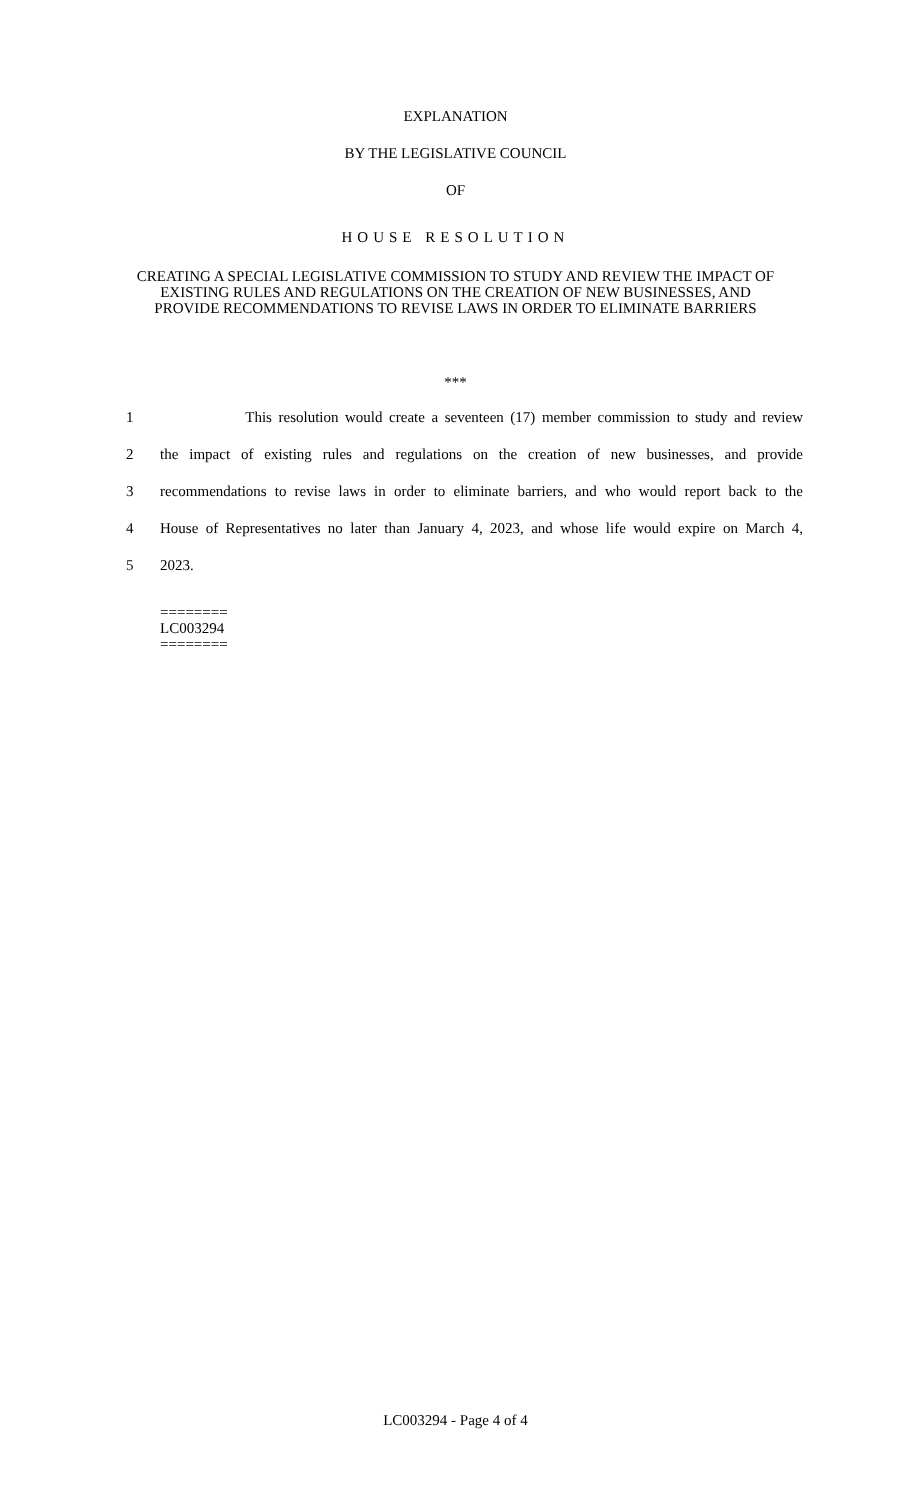EXPLANATION
BY THE LEGISLATIVE COUNCIL
OF
HOUSE RESOLUTION
CREATING A SPECIAL LEGISLATIVE COMMISSION TO STUDY AND REVIEW THE IMPACT OF EXISTING RULES AND REGULATIONS ON THE CREATION OF NEW BUSINESSES, AND PROVIDE RECOMMENDATIONS TO REVISE LAWS IN ORDER TO ELIMINATE BARRIERS
***
1 This resolution would create a seventeen (17) member commission to study and review
2 the impact of existing rules and regulations on the creation of new businesses, and provide
3 recommendations to revise laws in order to eliminate barriers, and who would report back to the
4 House of Representatives no later than January 4, 2023, and whose life would expire on March 4,
5 2023.
========
LC003294
========
LC003294 - Page 4 of 4